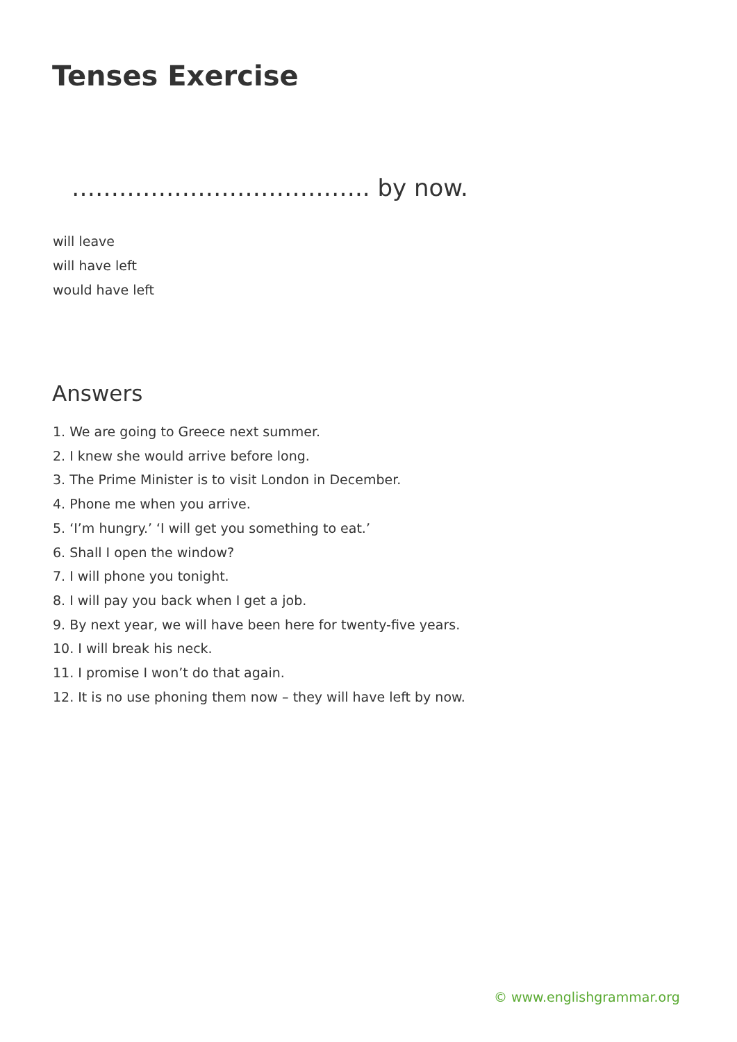Tenses Exercise
……………………………….. by now.
will leave
will have left
would have left
Answers
1. We are going to Greece next summer.
2. I knew she would arrive before long.
3. The Prime Minister is to visit London in December.
4. Phone me when you arrive.
5. ‘I’m hungry.’ ‘I will get you something to eat.’
6. Shall I open the window?
7. I will phone you tonight.
8. I will pay you back when I get a job.
9. By next year, we will have been here for twenty-five years.
10. I will break his neck.
11. I promise I won’t do that again.
12. It is no use phoning them now – they will have left by now.
© www.englishgrammar.org